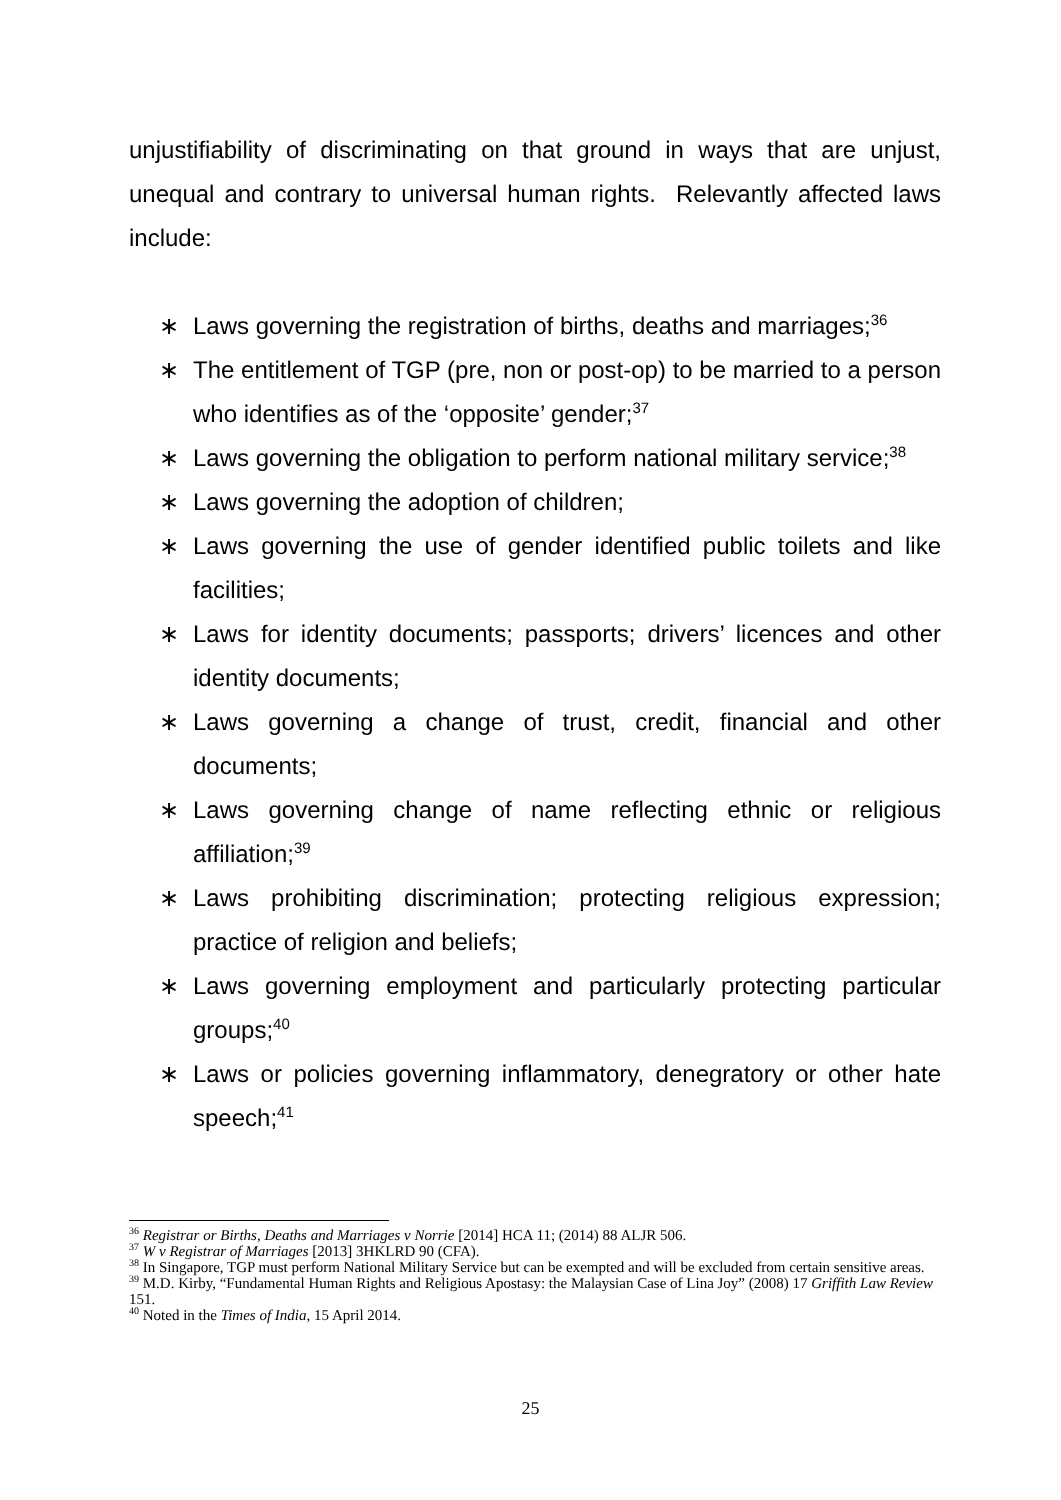unjustifiability of discriminating on that ground in ways that are unjust, unequal and contrary to universal human rights. Relevantly affected laws include:
∗ Laws governing the registration of births, deaths and marriages;<sup>36</sup>
∗ The entitlement of TGP (pre, non or post-op) to be married to a person who identifies as of the ‘opposite’ gender;<sup>37</sup>
∗ Laws governing the obligation to perform national military service;<sup>38</sup>
∗ Laws governing the adoption of children;
∗ Laws governing the use of gender identified public toilets and like facilities;
∗ Laws for identity documents; passports; drivers’ licences and other identity documents;
∗ Laws governing a change of trust, credit, financial and other documents;
∗ Laws governing change of name reflecting ethnic or religious affiliation;<sup>39</sup>
∗ Laws prohibiting discrimination; protecting religious expression; practice of religion and beliefs;
∗ Laws governing employment and particularly protecting particular groups;<sup>40</sup>
∗ Laws or policies governing inflammatory, denegratory or other hate speech;<sup>41</sup>
<sup>36</sup> Registrar or Births, Deaths and Marriages v Norrie [2014] HCA 11; (2014) 88 ALJR 506.
<sup>37</sup> W v Registrar of Marriages [2013] 3HKLRD 90 (CFA).
<sup>38</sup> In Singapore, TGP must perform National Military Service but can be exempted and will be excluded from certain sensitive areas.
<sup>39</sup> M.D. Kirby, “Fundamental Human Rights and Religious Apostasy: the Malaysian Case of Lina Joy” (2008) 17 Griffith Law Review 151.
<sup>40</sup> Noted in the Times of India, 15 April 2014.
25